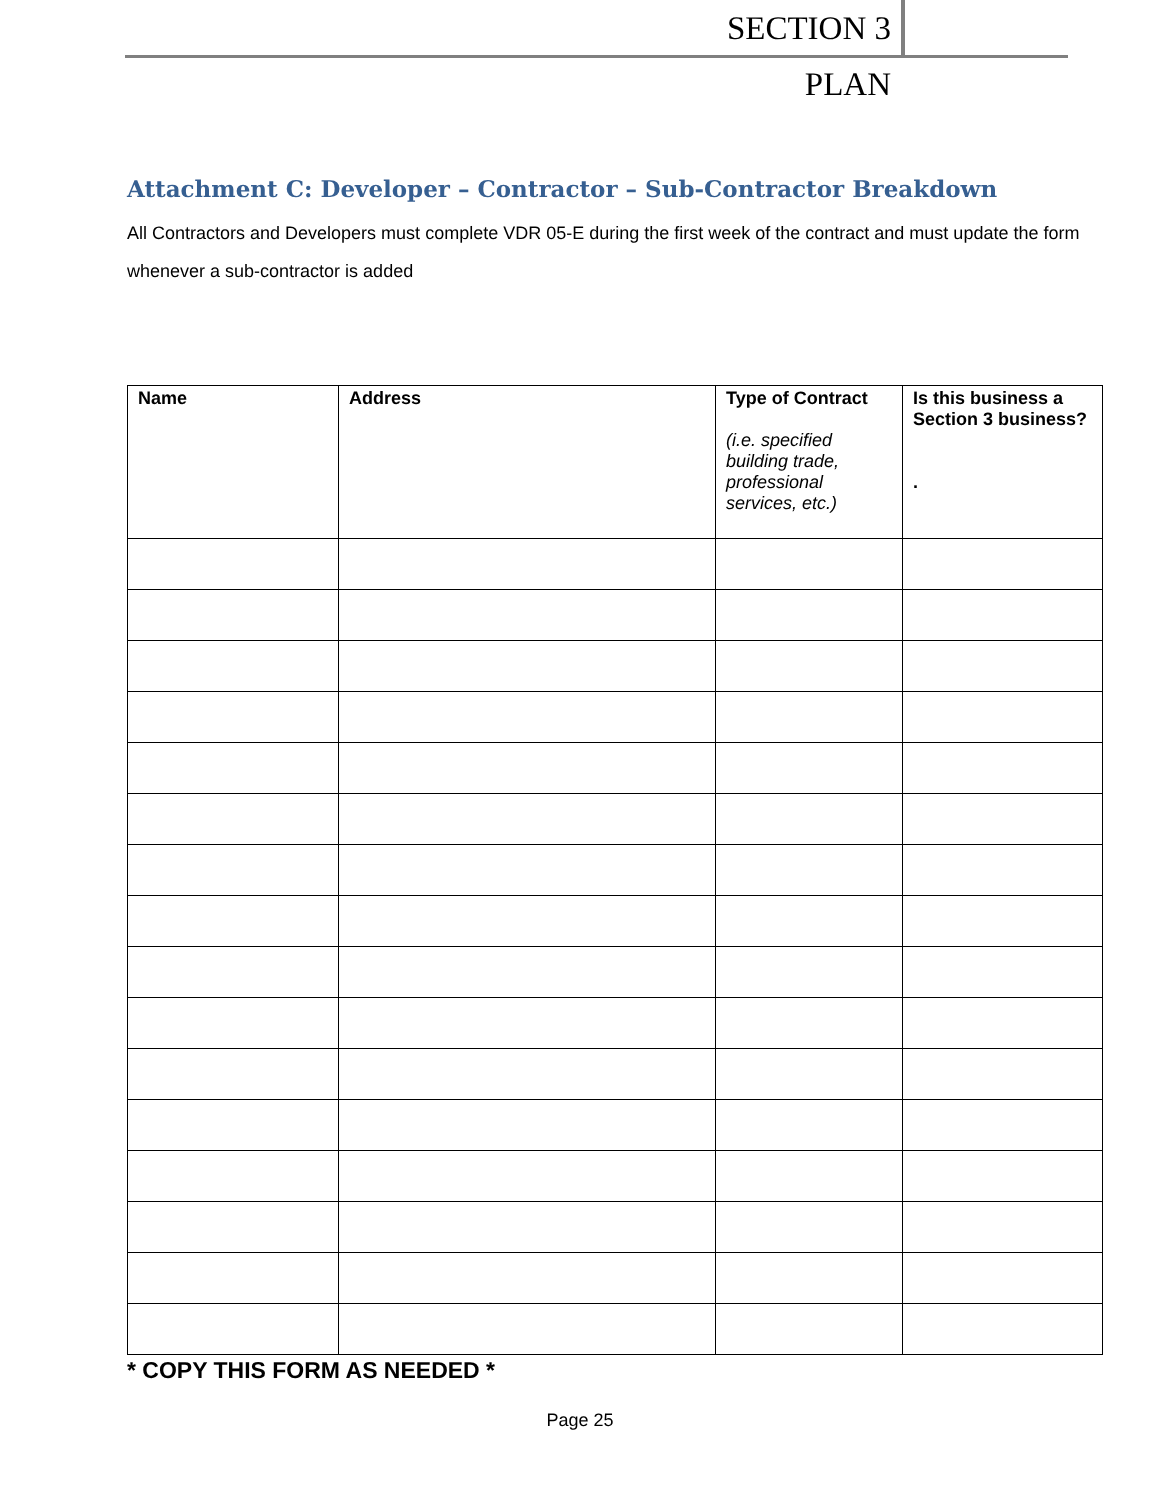SECTION 3 PLAN
Attachment C: Developer – Contractor – Sub-Contractor Breakdown
All Contractors and Developers must complete VDR 05-E during the first week of the contract and must update the form whenever a sub-contractor is added
| Name | Address | Type of Contract (i.e. specified building trade, professional services, etc.) | Is this business a Section 3 business? . |
| --- | --- | --- | --- |
* COPY THIS FORM AS NEEDED *
Page 25